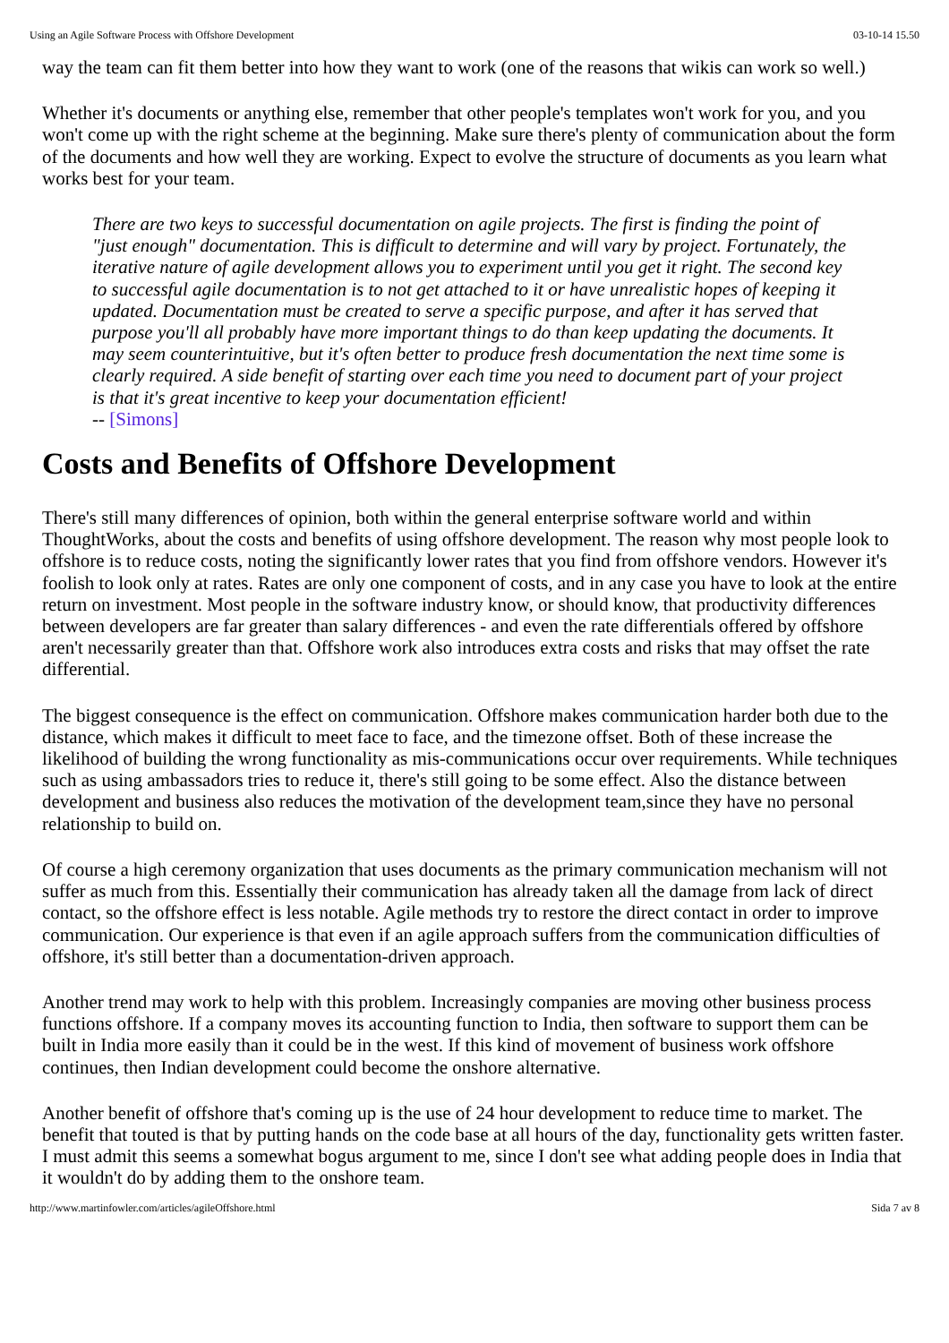Using an Agile Software Process with Offshore Development 03-10-14 15.50
way the team can fit them better into how they want to work (one of the reasons that wikis can work so well.)
Whether it's documents or anything else, remember that other people's templates won't work for you, and you won't come up with the right scheme at the beginning. Make sure there's plenty of communication about the form of the documents and how well they are working. Expect to evolve the structure of documents as you learn what works best for your team.
There are two keys to successful documentation on agile projects. The first is finding the point of "just enough" documentation. This is difficult to determine and will vary by project. Fortunately, the iterative nature of agile development allows you to experiment until you get it right. The second key to successful agile documentation is to not get attached to it or have unrealistic hopes of keeping it updated. Documentation must be created to serve a specific purpose, and after it has served that purpose you'll all probably have more important things to do than keep updating the documents. It may seem counterintuitive, but it's often better to produce fresh documentation the next time some is clearly required. A side benefit of starting over each time you need to document part of your project is that it's great incentive to keep your documentation efficient!
-- [Simons]
Costs and Benefits of Offshore Development
There's still many differences of opinion, both within the general enterprise software world and within ThoughtWorks, about the costs and benefits of using offshore development. The reason why most people look to offshore is to reduce costs, noting the significantly lower rates that you find from offshore vendors. However it's foolish to look only at rates. Rates are only one component of costs, and in any case you have to look at the entire return on investment. Most people in the software industry know, or should know, that productivity differences between developers are far greater than salary differences - and even the rate differentials offered by offshore aren't necessarily greater than that. Offshore work also introduces extra costs and risks that may offset the rate differential.
The biggest consequence is the effect on communication. Offshore makes communication harder both due to the distance, which makes it difficult to meet face to face, and the timezone offset. Both of these increase the likelihood of building the wrong functionality as mis-communications occur over requirements. While techniques such as using ambassadors tries to reduce it, there's still going to be some effect. Also the distance between development and business also reduces the motivation of the development team,since they have no personal relationship to build on.
Of course a high ceremony organization that uses documents as the primary communication mechanism will not suffer as much from this. Essentially their communication has already taken all the damage from lack of direct contact, so the offshore effect is less notable. Agile methods try to restore the direct contact in order to improve communication. Our experience is that even if an agile approach suffers from the communication difficulties of offshore, it's still better than a documentation-driven approach.
Another trend may work to help with this problem. Increasingly companies are moving other business process functions offshore. If a company moves its accounting function to India, then software to support them can be built in India more easily than it could be in the west. If this kind of movement of business work offshore continues, then Indian development could become the onshore alternative.
Another benefit of offshore that's coming up is the use of 24 hour development to reduce time to market. The benefit that touted is that by putting hands on the code base at all hours of the day, functionality gets written faster. I must admit this seems a somewhat bogus argument to me, since I don't see what adding people does in India that it wouldn't do by adding them to the onshore team.
http://www.martinfowler.com/articles/agileOffshore.html Sida 7 av 8